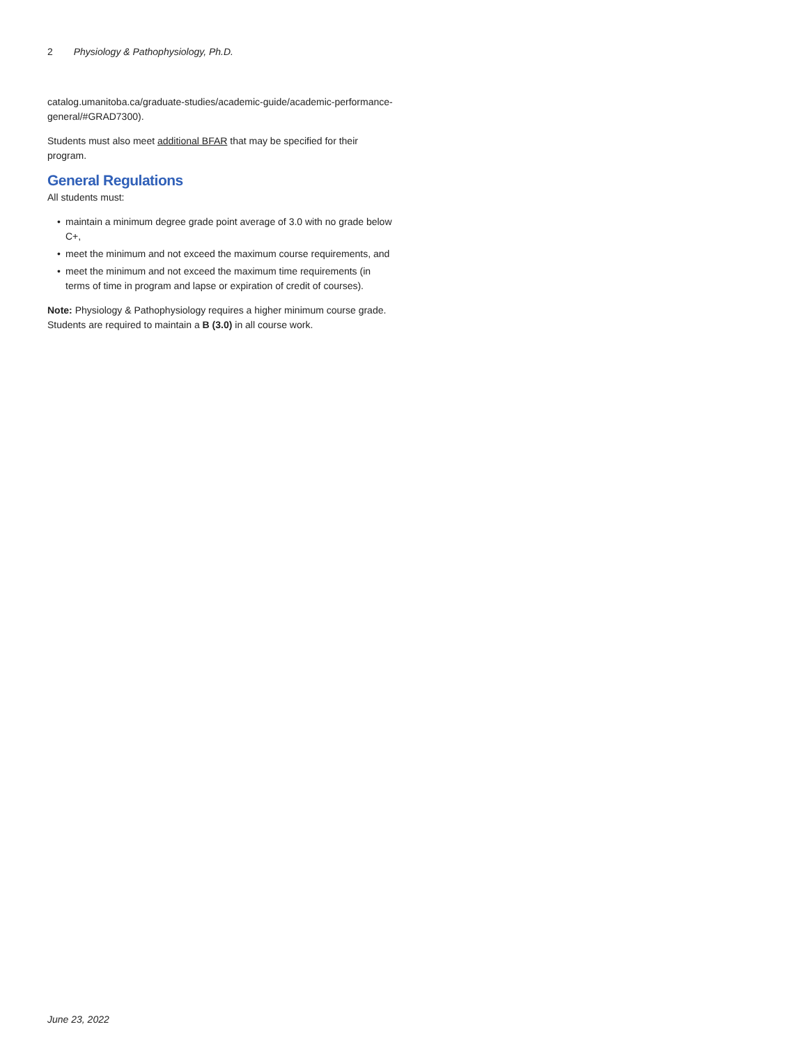2 Physiology & Pathophysiology, Ph.D.
catalog.umanitoba.ca/graduate-studies/academic-guide/academic-performance-general/#GRAD7300).
Students must also meet additional BFAR that may be specified for their program.
General Regulations
All students must:
• maintain a minimum degree grade point average of 3.0 with no grade below C+,
• meet the minimum and not exceed the maximum course requirements, and
• meet the minimum and not exceed the maximum time requirements (in terms of time in program and lapse or expiration of credit of courses).
Note: Physiology & Pathophysiology requires a higher minimum course grade. Students are required to maintain a B (3.0) in all course work.
June 23, 2022